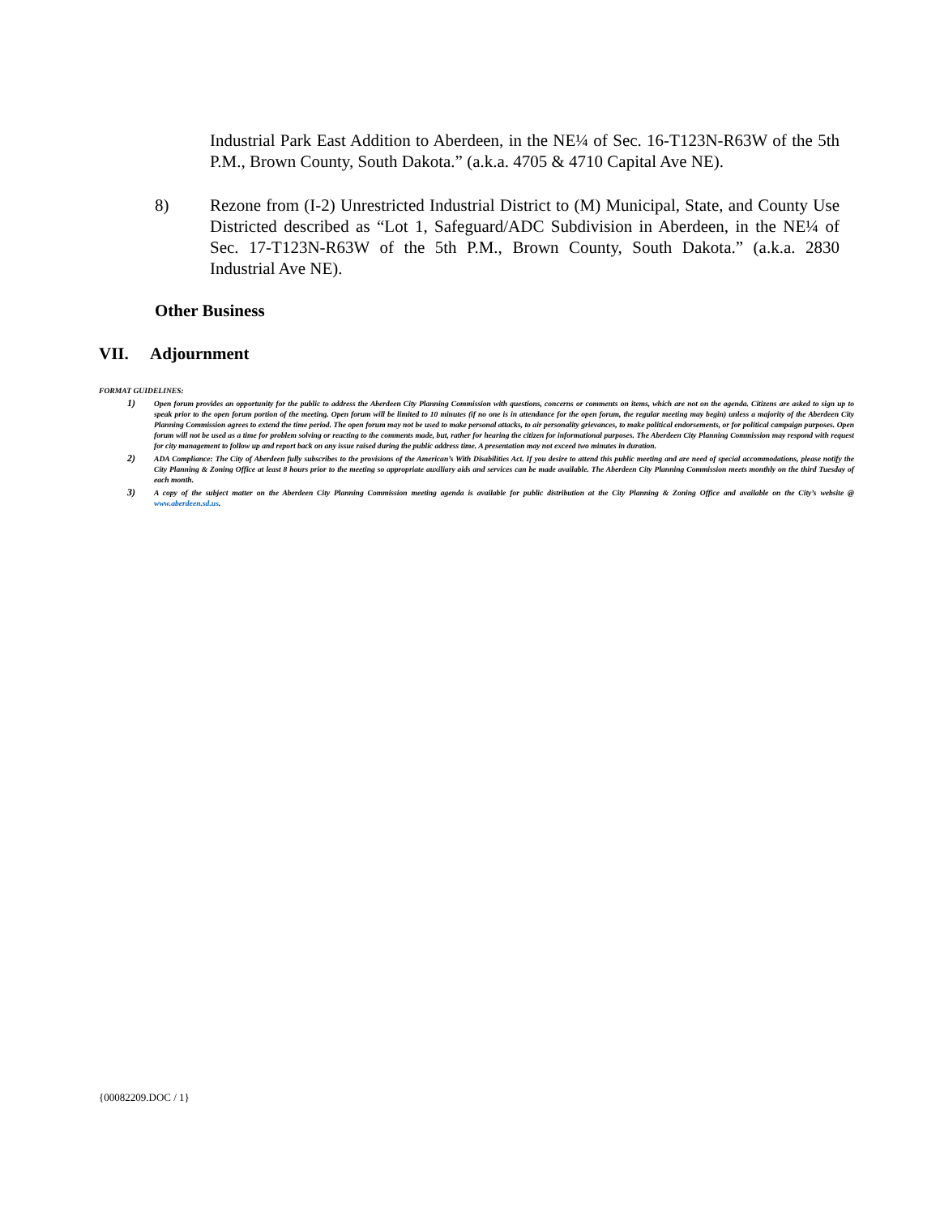Industrial Park East Addition to Aberdeen, in the NE¼ of Sec. 16-T123N-R63W of the 5th P.M., Brown County, South Dakota.” (a.k.a. 4705 & 4710 Capital Ave NE).
8) Rezone from (I-2) Unrestricted Industrial District to (M) Municipal, State, and County Use Districted described as “Lot 1, Safeguard/ADC Subdivision in Aberdeen, in the NE¼ of Sec. 17-T123N-R63W of the 5th P.M., Brown County, South Dakota.” (a.k.a. 2830 Industrial Ave NE).
Other Business
VII. Adjournment
FORMAT GUIDELINES:
1) Open forum provides an opportunity for the public to address the Aberdeen City Planning Commission with questions, concerns or comments on items, which are not on the agenda. Citizens are asked to sign up to speak prior to the open forum portion of the meeting. Open forum will be limited to 10 minutes (if no one is in attendance for the open forum, the regular meeting may begin) unless a majority of the Aberdeen City Planning Commission agrees to extend the time period. The open forum may not be used to make personal attacks, to air personality grievances, to make political endorsements, or for political campaign purposes. Open forum will not be used as a time for problem solving or reacting to the comments made, but, rather for hearing the citizen for informational purposes. The Aberdeen City Planning Commission may respond with request for city management to follow up and report back on any issue raised during the public address time. A presentation may not exceed two minutes in duration.
2) ADA Compliance: The City of Aberdeen fully subscribes to the provisions of the American’s With Disabilities Act. If you desire to attend this public meeting and are need of special accommodations, please notify the City Planning & Zoning Office at least 8 hours prior to the meeting so appropriate auxiliary aids and services can be made available. The Aberdeen City Planning Commission meets monthly on the third Tuesday of each month.
3) A copy of the subject matter on the Aberdeen City Planning Commission meeting agenda is available for public distribution at the City Planning & Zoning Office and available on the City’s website @ www.aberdeen.sd.us.
{00082209.DOC / 1}